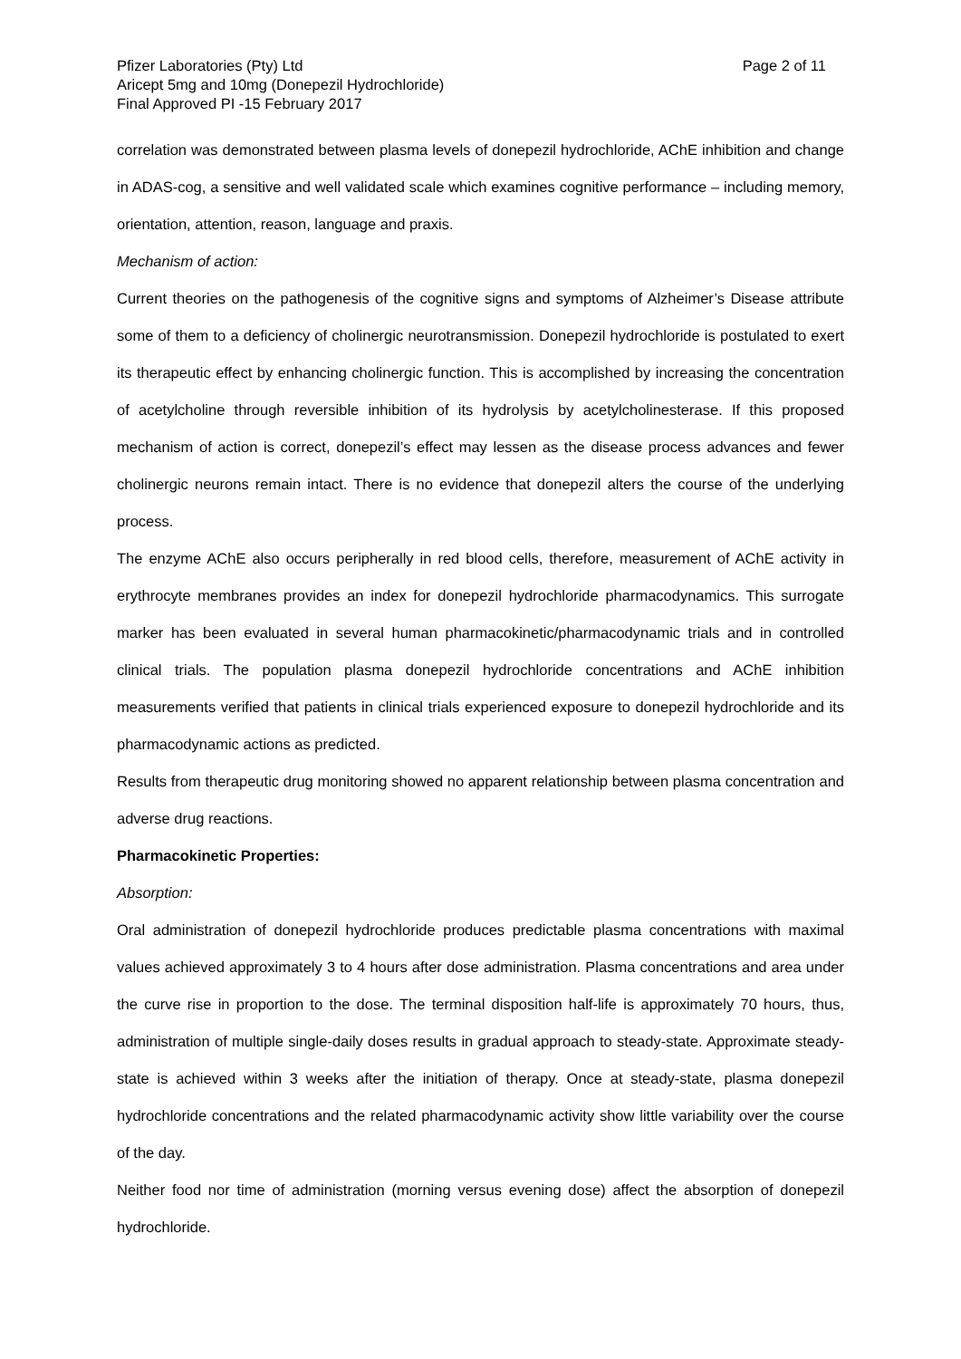Pfizer Laboratories (Pty) Ltd Page 2 of 11
Aricept 5mg and 10mg (Donepezil Hydrochloride)
Final Approved PI -15 February 2017
correlation was demonstrated between plasma levels of donepezil hydrochloride, AChE inhibition and change in ADAS-cog, a sensitive and well validated scale which examines cognitive performance – including memory, orientation, attention, reason, language and praxis.
Mechanism of action:
Current theories on the pathogenesis of the cognitive signs and symptoms of Alzheimer’s Disease attribute some of them to a deficiency of cholinergic neurotransmission. Donepezil hydrochloride is postulated to exert its therapeutic effect by enhancing cholinergic function. This is accomplished by increasing the concentration of acetylcholine through reversible inhibition of its hydrolysis by acetylcholinesterase. If this proposed mechanism of action is correct, donepezil’s effect may lessen as the disease process advances and fewer cholinergic neurons remain intact. There is no evidence that donepezil alters the course of the underlying process.
The enzyme AChE also occurs peripherally in red blood cells, therefore, measurement of AChE activity in erythrocyte membranes provides an index for donepezil hydrochloride pharmacodynamics. This surrogate marker has been evaluated in several human pharmacokinetic/pharmacodynamic trials and in controlled clinical trials. The population plasma donepezil hydrochloride concentrations and AChE inhibition measurements verified that patients in clinical trials experienced exposure to donepezil hydrochloride and its pharmacodynamic actions as predicted.
Results from therapeutic drug monitoring showed no apparent relationship between plasma concentration and adverse drug reactions.
Pharmacokinetic Properties:
Absorption:
Oral administration of donepezil hydrochloride produces predictable plasma concentrations with maximal values achieved approximately 3 to 4 hours after dose administration. Plasma concentrations and area under the curve rise in proportion to the dose. The terminal disposition half-life is approximately 70 hours, thus, administration of multiple single-daily doses results in gradual approach to steady-state. Approximate steady-state is achieved within 3 weeks after the initiation of therapy. Once at steady-state, plasma donepezil hydrochloride concentrations and the related pharmacodynamic activity show little variability over the course of the day.
Neither food nor time of administration (morning versus evening dose) affect the absorption of donepezil hydrochloride.